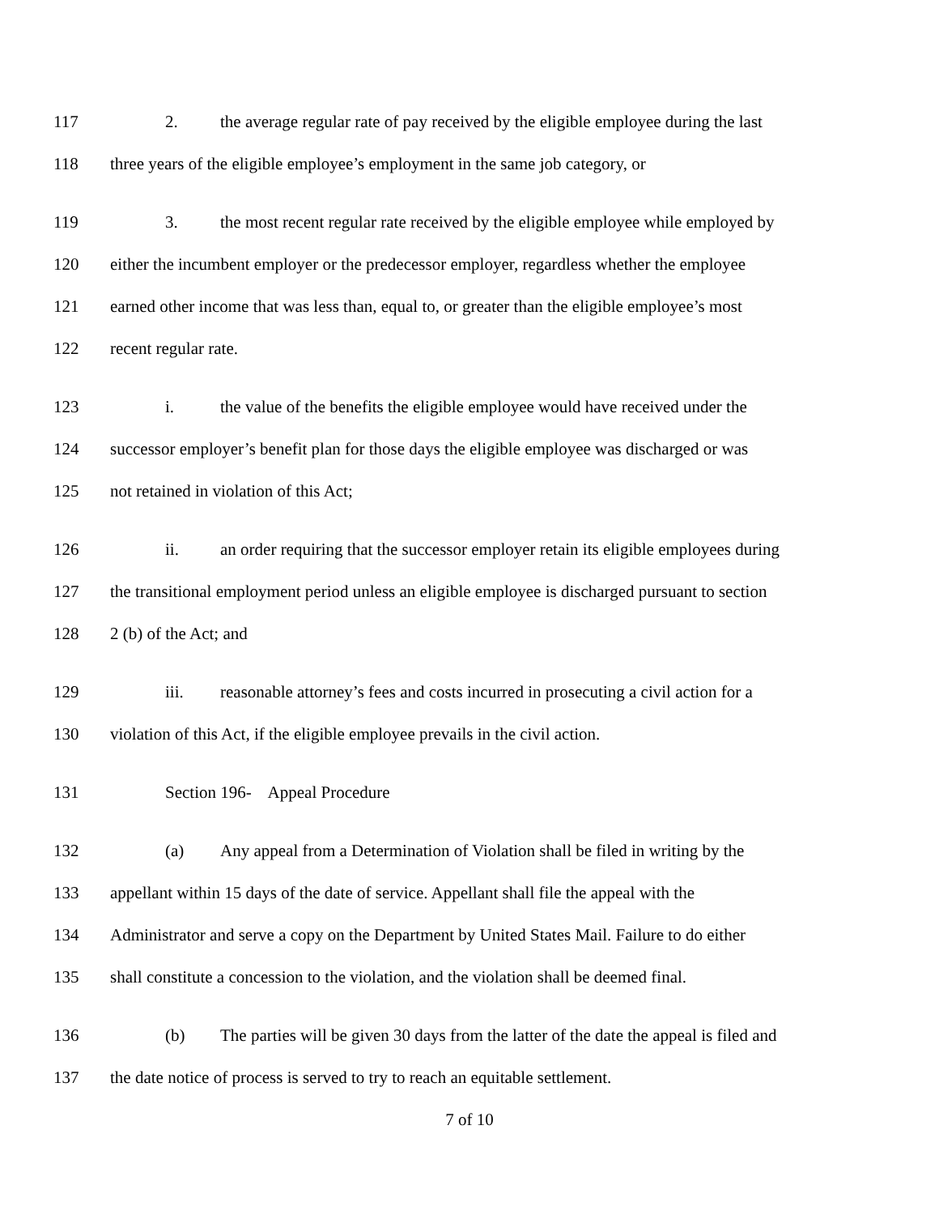117 2. the average regular rate of pay received by the eligible employee during the last
118 three years of the eligible employee’s employment in the same job category, or
119 3. the most recent regular rate received by the eligible employee while employed by
120 either the incumbent employer or the predecessor employer, regardless whether the employee
121 earned other income that was less than, equal to, or greater than the eligible employee’s most
122 recent regular rate.
123 i. the value of the benefits the eligible employee would have received under the
124 successor employer’s benefit plan for those days the eligible employee was discharged or was
125 not retained in violation of this Act;
126 ii. an order requiring that the successor employer retain its eligible employees during
127 the transitional employment period unless an eligible employee is discharged pursuant to section
128 2 (b) of the Act; and
129 iii. reasonable attorney’s fees and costs incurred in prosecuting a civil action for a
130 violation of this Act, if the eligible employee prevails in the civil action.
131 Section 196- Appeal Procedure
132 (a) Any appeal from a Determination of Violation shall be filed in writing by the
133 appellant within 15 days of the date of service. Appellant shall file the appeal with the
134 Administrator and serve a copy on the Department by United States Mail. Failure to do either
135 shall constitute a concession to the violation, and the violation shall be deemed final.
136 (b) The parties will be given 30 days from the latter of the date the appeal is filed and
137 the date notice of process is served to try to reach an equitable settlement.
7 of 10